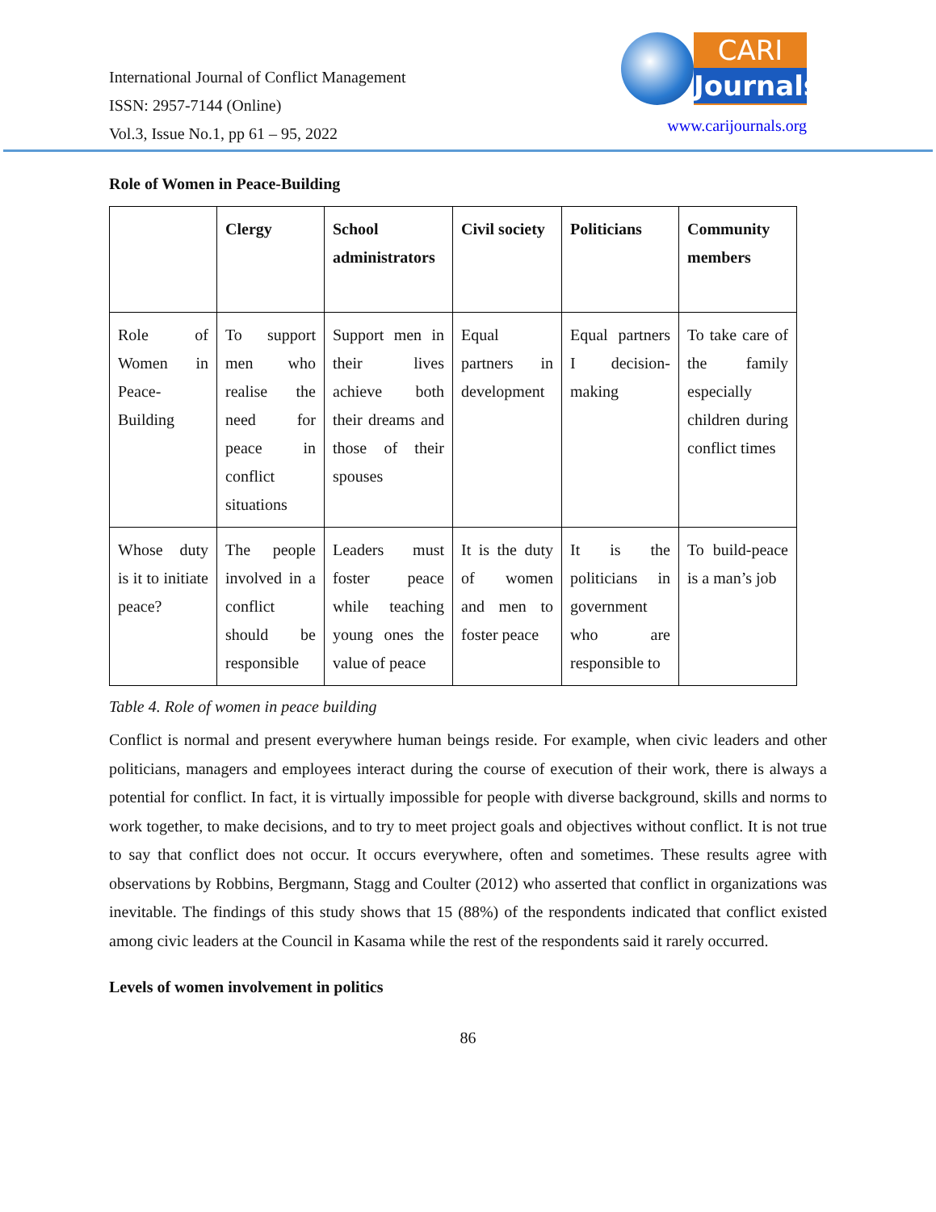International Journal of Conflict Management
ISSN: 2957-7144 (Online)
Vol.3, Issue No.1, pp 61 – 95, 2022
CARI
Journals
www.carijournals.org
Role of Women in Peace-Building
| | Clergy | School administrators | Civil society | Politicians | Community members |
| --- | --- | --- | --- | --- | --- |
| Role of Women in Peace-Building | To support men who realise the need for peace in conflict situations | Support men in their lives achieve both their dreams and those of their spouses | Equal partners in development | Equal partners I decision-making | To take care of the family especially children during conflict times |
| Whose duty is it to initiate peace? | The people involved in a conflict should be responsible | Leaders must foster peace while teaching young ones the value of peace | It is the duty of women and men to foster peace | It is the politicians in government who are responsible to | To build-peace is a man’s job |
Table 4. Role of women in peace building
Conflict is normal and present everywhere human beings reside. For example, when civic leaders and other politicians, managers and employees interact during the course of execution of their work, there is always a potential for conflict. In fact, it is virtually impossible for people with diverse background, skills and norms to work together, to make decisions, and to try to meet project goals and objectives without conflict. It is not true to say that conflict does not occur. It occurs everywhere, often and sometimes. These results agree with observations by Robbins, Bergmann, Stagg and Coulter (2012) who asserted that conflict in organizations was inevitable. The findings of this study shows that 15 (88%) of the respondents indicated that conflict existed among civic leaders at the Council in Kasama while the rest of the respondents said it rarely occurred.
Levels of women involvement in politics
86